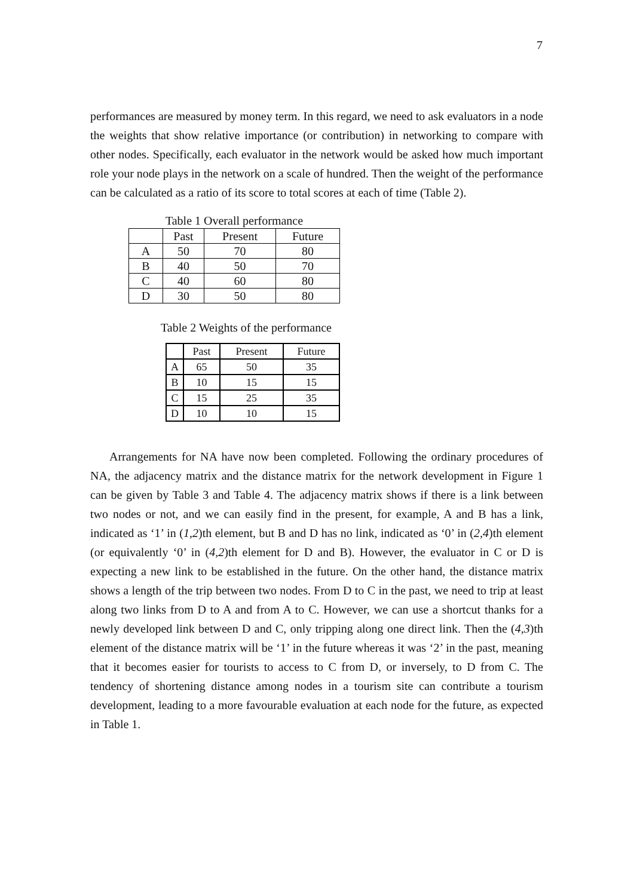7
performances are measured by money term. In this regard, we need to ask evaluators in a node the weights that show relative importance (or contribution) in networking to compare with other nodes. Specifically, each evaluator in the network would be asked how much important role your node plays in the network on a scale of hundred. Then the weight of the performance can be calculated as a ratio of its score to total scores at each of time (Table 2).
Table 1 Overall performance
| | Past | Present | Future |
| A | 50 | 70 | 80 |
| B | 40 | 50 | 70 |
| C | 40 | 60 | 80 |
| D | 30 | 50 | 80 |
Table 2 Weights of the performance
| | Past | Present | Future |
| A | 65 | 50 | 35 |
| B | 10 | 15 | 15 |
| C | 15 | 25 | 35 |
| D | 10 | 10 | 15 |
Arrangements for NA have now been completed. Following the ordinary procedures of NA, the adjacency matrix and the distance matrix for the network development in Figure 1 can be given by Table 3 and Table 4. The adjacency matrix shows if there is a link between two nodes or not, and we can easily find in the present, for example, A and B has a link, indicated as ‘1’ in (1,2)th element, but B and D has no link, indicated as ‘0’ in (2,4)th element (or equivalently ‘0’ in (4,2)th element for D and B). However, the evaluator in C or D is expecting a new link to be established in the future. On the other hand, the distance matrix shows a length of the trip between two nodes. From D to C in the past, we need to trip at least along two links from D to A and from A to C. However, we can use a shortcut thanks for a newly developed link between D and C, only tripping along one direct link. Then the (4,3)th element of the distance matrix will be ‘1’ in the future whereas it was ‘2’ in the past, meaning that it becomes easier for tourists to access to C from D, or inversely, to D from C. The tendency of shortening distance among nodes in a tourism site can contribute a tourism development, leading to a more favourable evaluation at each node for the future, as expected in Table 1.